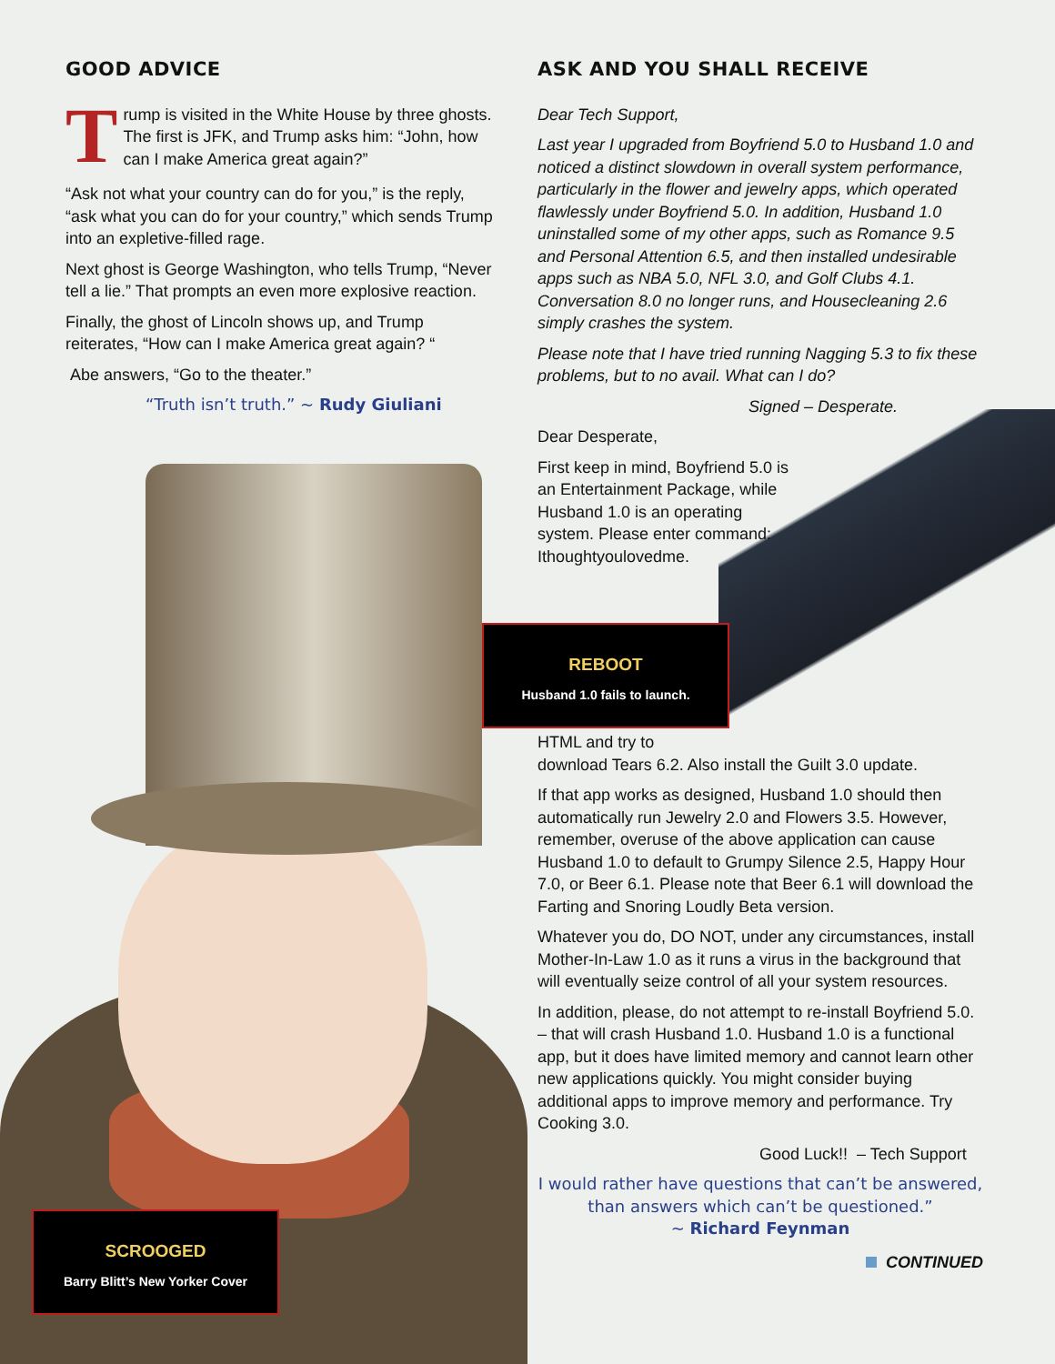GOOD ADVICE
Trump is visited in the White House by three ghosts. The first is JFK, and Trump asks him: “John, how can I make America great again?”
“Ask not what your country can do for you,” is the reply, “ask what you can do for your country,” which sends Trump into an expletive-filled rage.
Next ghost is George Washington, who tells Trump, “Never tell a lie.” That prompts an even more explosive reaction.
Finally, the ghost of Lincoln shows up, and Trump reiterates, “How can I make America great again? “
Abe answers, “Go to the theater.”
“Truth isn’t truth.” ~ Rudy Giuliani
ASK AND YOU SHALL RECEIVE
Dear Tech Support,
Last year I upgraded from Boyfriend 5.0 to Husband 1.0 and noticed a distinct slowdown in overall system performance, particularly in the flower and jewelry apps, which operated flawlessly under Boyfriend 5.0. In addition, Husband 1.0 uninstalled some of my other apps, such as Romance 9.5 and Personal Attention 6.5, and then installed undesirable apps such as NBA 5.0, NFL 3.0, and Golf Clubs 4.1. Conversation 8.0 no longer runs, and Housecleaning 2.6 simply crashes the system.
Please note that I have tried running Nagging 5.3 to fix these problems, but to no avail. What can I do?
Signed – Desperate.
Dear Desperate,
First keep in mind, Boyfriend 5.0 is an Entertainment Package, while Husband 1.0 is an operating system. Please enter command: Ithoughtyoulovedme.
HTML and try to
download Tears 6.2. Also install the Guilt 3.0 update.
If that app works as designed, Husband 1.0 should then automatically run Jewelry 2.0 and Flowers 3.5. However, remember, overuse of the above application can cause Husband 1.0 to default to Grumpy Silence 2.5, Happy Hour 7.0, or Beer 6.1. Please note that Beer 6.1 will download the Farting and Snoring Loudly Beta version.
Whatever you do, DO NOT, under any circumstances, install Mother-In-Law 1.0 as it runs a virus in the background that will eventually seize control of all your system resources.
In addition, please, do not attempt to re-install Boyfriend 5.0. – that will crash Husband 1.0. Husband 1.0 is a functional app, but it does have limited memory and cannot learn other new applications quickly. You might consider buying additional apps to improve memory and performance. Try Cooking 3.0.
Good Luck!! – Tech Support
I would rather have questions that can’t be answered, than answers which can’t be questioned.”
~ Richard Feynman
CONTINUED
REBOOT
Husband 1.0 fails to launch.
SCROOGED
Barry Blitt’s New Yorker Cover